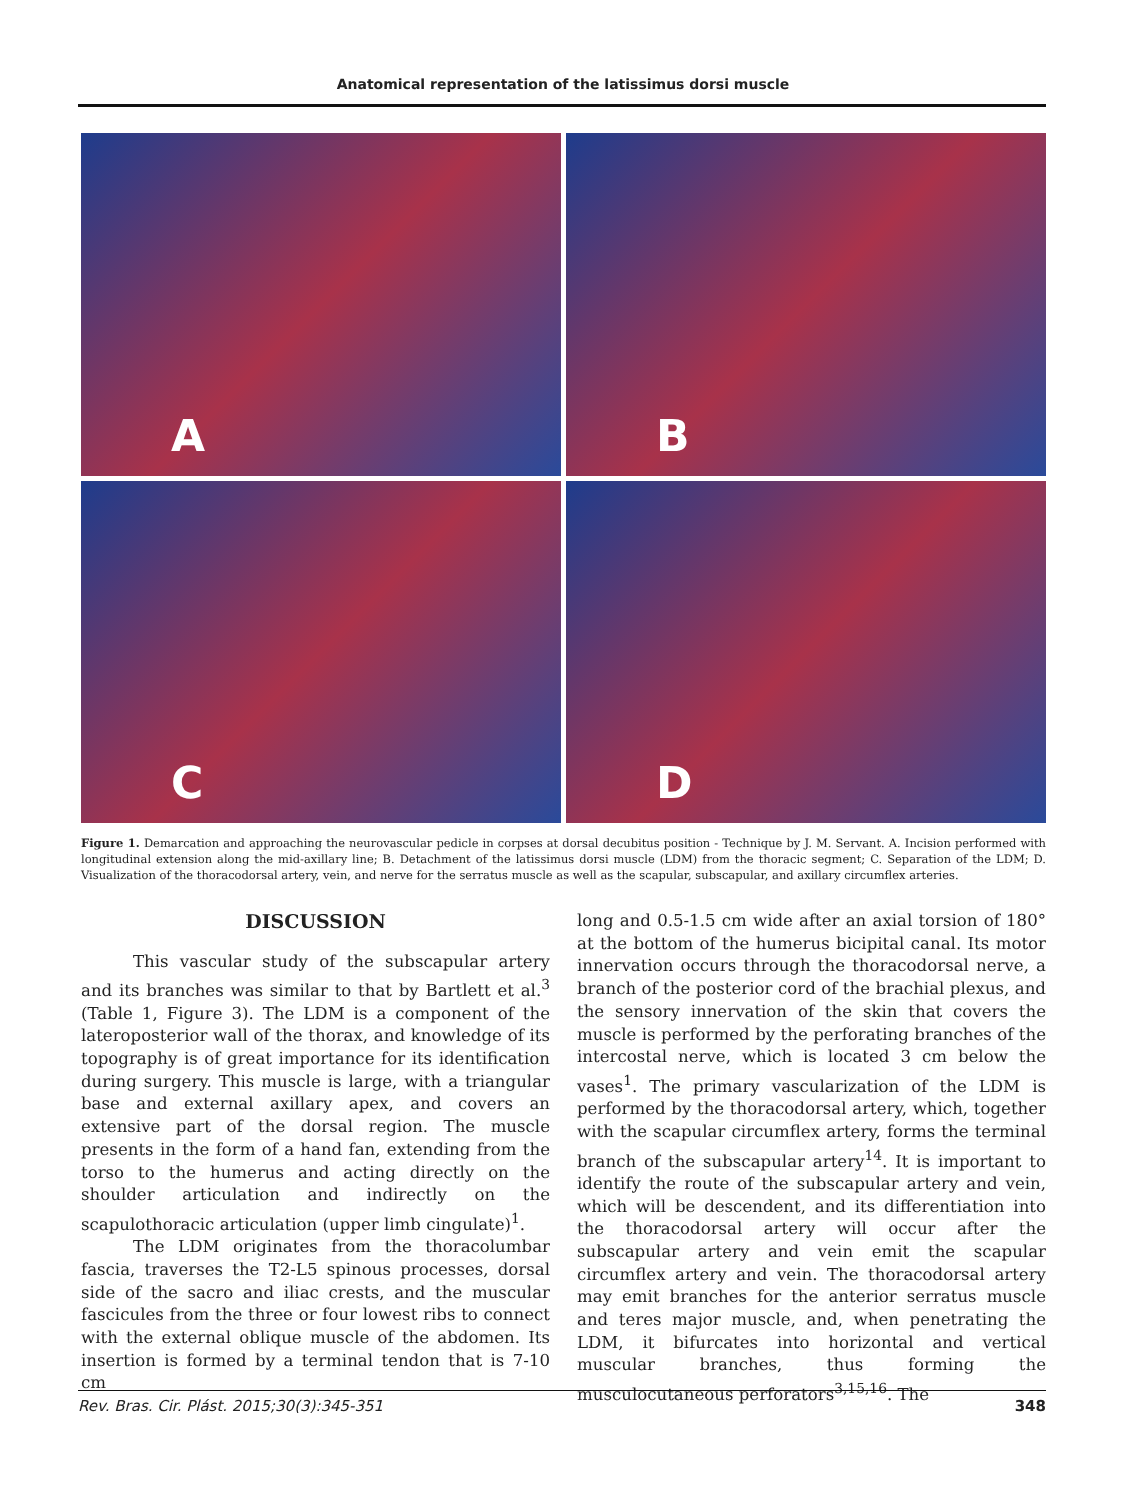Anatomical representation of the latissimus dorsi muscle
A
B
C
D
Figure 1. Demarcation and approaching the neurovascular pedicle in corpses at dorsal decubitus position - Technique by J. M. Servant. A. Incision performed with longitudinal extension along the mid-axillary line; B. Detachment of the latissimus dorsi muscle (LDM) from the thoracic segment; C. Separation of the LDM; D. Visualization of the thoracodorsal artery, vein, and nerve for the serratus muscle as well as the scapular, subscapular, and axillary circumflex arteries.
DISCUSSION
This vascular study of the subscapular artery and its branches was similar to that by Bartlett et al.<sup>3</sup> (Table 1, Figure 3). The LDM is a component of the lateroposterior wall of the thorax, and knowledge of its topography is of great importance for its identification during surgery. This muscle is large, with a triangular base and external axillary apex, and covers an extensive part of the dorsal region. The muscle presents in the form of a hand fan, extending from the torso to the humerus and acting directly on the shoulder articulation and indirectly on the scapulothoracic articulation (upper limb cingulate)<sup>1</sup>.
The LDM originates from the thoracolumbar fascia, traverses the T2-L5 spinous processes, dorsal side of the sacro and iliac crests, and the muscular fascicules from the three or four lowest ribs to connect with the external oblique muscle of the abdomen. Its insertion is formed by a terminal tendon that is 7-10 cm
long and 0.5-1.5 cm wide after an axial torsion of 180° at the bottom of the humerus bicipital canal. Its motor innervation occurs through the thoracodorsal nerve, a branch of the posterior cord of the brachial plexus, and the sensory innervation of the skin that covers the muscle is performed by the perforating branches of the intercostal nerve, which is located 3 cm below the vases<sup>1</sup>. The primary vascularization of the LDM is performed by the thoracodorsal artery, which, together with the scapular circumflex artery, forms the terminal branch of the subscapular artery<sup>14</sup>. It is important to identify the route of the subscapular artery and vein, which will be descendent, and its differentiation into the thoracodorsal artery will occur after the subscapular artery and vein emit the scapular circumflex artery and vein. The thoracodorsal artery may emit branches for the anterior serratus muscle and teres major muscle, and, when penetrating the LDM, it bifurcates into horizontal and vertical muscular branches, thus forming the musculocutaneous perforators<sup>3,15,16</sup>. The
Rev. Bras. Cir. Plást. 2015;30(3):345-351 348